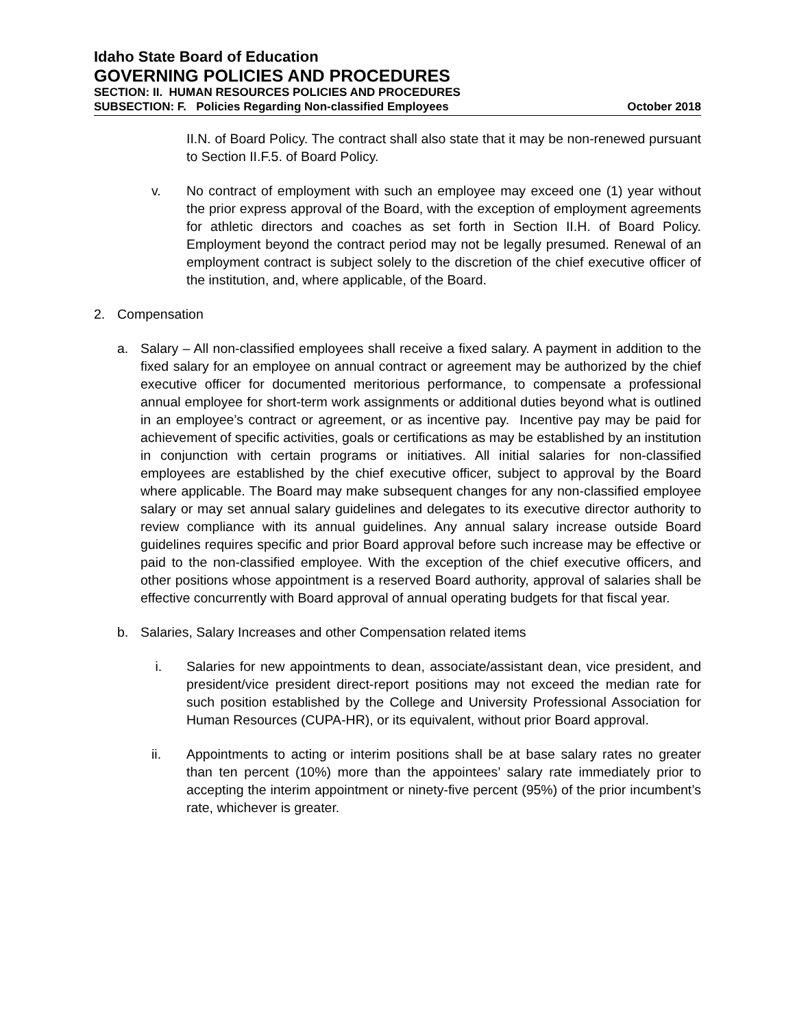Idaho State Board of Education
GOVERNING POLICIES AND PROCEDURES
SECTION: II. HUMAN RESOURCES POLICIES AND PROCEDURES
SUBSECTION: F. Policies Regarding Non-classified Employees October 2018
II.N. of Board Policy. The contract shall also state that it may be non-renewed pursuant to Section II.F.5. of Board Policy.
v. No contract of employment with such an employee may exceed one (1) year without the prior express approval of the Board, with the exception of employment agreements for athletic directors and coaches as set forth in Section II.H. of Board Policy. Employment beyond the contract period may not be legally presumed. Renewal of an employment contract is subject solely to the discretion of the chief executive officer of the institution, and, where applicable, of the Board.
2. Compensation
a. Salary – All non-classified employees shall receive a fixed salary. A payment in addition to the fixed salary for an employee on annual contract or agreement may be authorized by the chief executive officer for documented meritorious performance, to compensate a professional annual employee for short-term work assignments or additional duties beyond what is outlined in an employee’s contract or agreement, or as incentive pay. Incentive pay may be paid for achievement of specific activities, goals or certifications as may be established by an institution in conjunction with certain programs or initiatives. All initial salaries for non-classified employees are established by the chief executive officer, subject to approval by the Board where applicable. The Board may make subsequent changes for any non-classified employee salary or may set annual salary guidelines and delegates to its executive director authority to review compliance with its annual guidelines. Any annual salary increase outside Board guidelines requires specific and prior Board approval before such increase may be effective or paid to the non-classified employee. With the exception of the chief executive officers, and other positions whose appointment is a reserved Board authority, approval of salaries shall be effective concurrently with Board approval of annual operating budgets for that fiscal year.
b. Salaries, Salary Increases and other Compensation related items
i. Salaries for new appointments to dean, associate/assistant dean, vice president, and president/vice president direct-report positions may not exceed the median rate for such position established by the College and University Professional Association for Human Resources (CUPA-HR), or its equivalent, without prior Board approval.
ii. Appointments to acting or interim positions shall be at base salary rates no greater than ten percent (10%) more than the appointees’ salary rate immediately prior to accepting the interim appointment or ninety-five percent (95%) of the prior incumbent’s rate, whichever is greater.